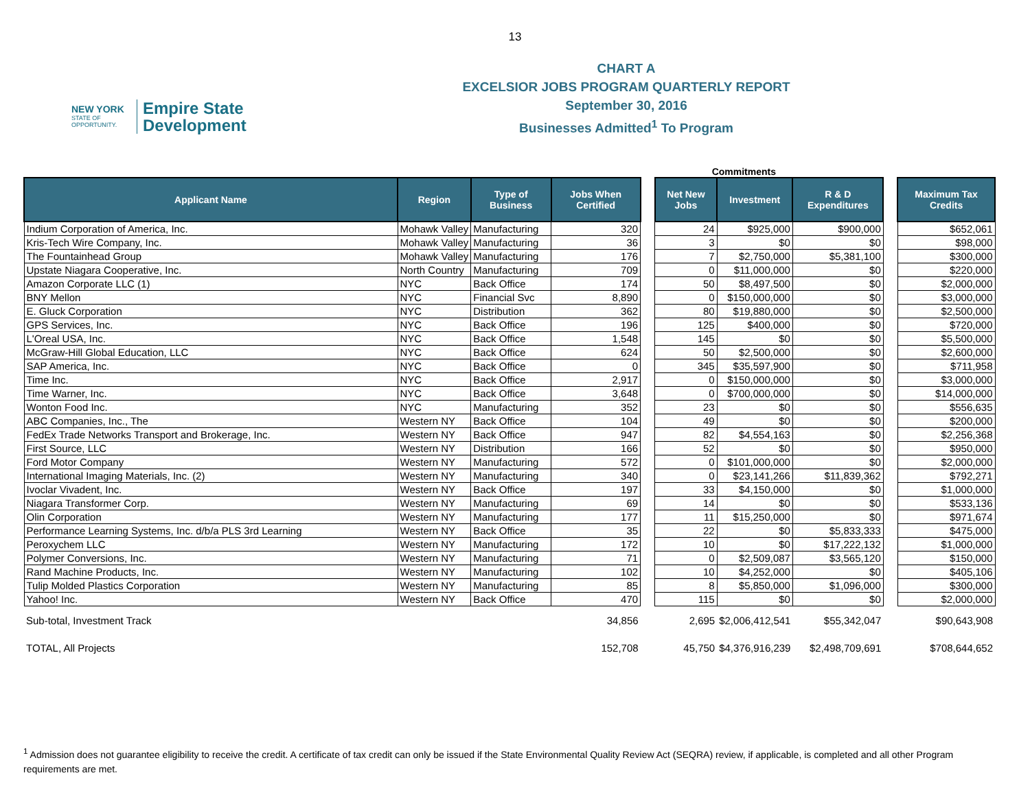13
NEW YORK
STATE OF
OPPORTUNITY.
Empire State
Development
CHART A
EXCELSIOR JOBS PROGRAM QUARTERLY REPORT
September 30, 2016
Businesses Admitted<sup>1</sup> To Program
Commitments
| Applicant Name | Region | Type of Business | Jobs When Certified | | Net New Jobs | Investment | R & D Expenditures | | Maximum Tax Credits |
| --- | --- | --- | --- | --- | --- | --- | --- | --- | --- |
| Indium Corporation of America, Inc. | Mohawk Valley | Manufacturing | 320 | | 24 | $925,000 | $900,000 | | $652,061 |
| Kris-Tech Wire Company, Inc. | Mohawk Valley | Manufacturing | 36 | | 3 | $0 | $0 | | $98,000 |
| The Fountainhead Group | Mohawk Valley | Manufacturing | 176 | | 7 | $2,750,000 | $5,381,100 | | $300,000 |
| Upstate Niagara Cooperative, Inc. | North Country | Manufacturing | 709 | | 0 | $11,000,000 | $0 | | $220,000 |
| Amazon Corporate LLC (1) | NYC | Back Office | 174 | | 50 | $8,497,500 | $0 | | $2,000,000 |
| BNY Mellon | NYC | Financial Svc | 8,890 | | 0 | $150,000,000 | $0 | | $3,000,000 |
| E. Gluck Corporation | NYC | Distribution | 362 | | 80 | $19,880,000 | $0 | | $2,500,000 |
| GPS Services, Inc. | NYC | Back Office | 196 | | 125 | $400,000 | $0 | | $720,000 |
| L'Oreal USA, Inc. | NYC | Back Office | 1,548 | | 145 | $0 | $0 | | $5,500,000 |
| McGraw-Hill Global Education, LLC | NYC | Back Office | 624 | | 50 | $2,500,000 | $0 | | $2,600,000 |
| SAP America, Inc. | NYC | Back Office | 0 | | 345 | $35,597,900 | $0 | | $711,958 |
| Time Inc. | NYC | Back Office | 2,917 | | 0 | $150,000,000 | $0 | | $3,000,000 |
| Time Warner, Inc. | NYC | Back Office | 3,648 | | 0 | $700,000,000 | $0 | | $14,000,000 |
| Wonton Food Inc. | NYC | Manufacturing | 352 | | 23 | $0 | $0 | | $556,635 |
| ABC Companies, Inc., The | Western NY | Back Office | 104 | | 49 | $0 | $0 | | $200,000 |
| FedEx Trade Networks Transport and Brokerage, Inc. | Western NY | Back Office | 947 | | 82 | $4,554,163 | $0 | | $2,256,368 |
| First Source, LLC | Western NY | Distribution | 166 | | 52 | $0 | $0 | | $950,000 |
| Ford Motor Company | Western NY | Manufacturing | 572 | | 0 | $101,000,000 | $0 | | $2,000,000 |
| International Imaging Materials, Inc. (2) | Western NY | Manufacturing | 340 | | 0 | $23,141,266 | $11,839,362 | | $792,271 |
| Ivoclar Vivadent, Inc. | Western NY | Back Office | 197 | | 33 | $4,150,000 | $0 | | $1,000,000 |
| Niagara Transformer Corp. | Western NY | Manufacturing | 69 | | 14 | $0 | $0 | | $533,136 |
| Olin Corporation | Western NY | Manufacturing | 177 | | 11 | $15,250,000 | $0 | | $971,674 |
| Performance Learning Systems, Inc. d/b/a PLS 3rd Learning | Western NY | Back Office | 35 | | 22 | $0 | $5,833,333 | | $475,000 |
| Peroxychem LLC | Western NY | Manufacturing | 172 | | 10 | $0 | $17,222,132 | | $1,000,000 |
| Polymer Conversions, Inc. | Western NY | Manufacturing | 71 | | 0 | $2,509,087 | $3,565,120 | | $150,000 |
| Rand Machine Products, Inc. | Western NY | Manufacturing | 102 | | 10 | $4,252,000 | $0 | | $405,106 |
| Tulip Molded Plastics Corporation | Western NY | Manufacturing | 85 | | 8 | $5,850,000 | $1,096,000 | | $300,000 |
| Yahoo! Inc. | Western NY | Back Office | 470 | | 115 | $0 | $0 | | $2,000,000 |
| Sub-total, Investment Track | | | 34,856 | | 2,695 | $2,006,412,541 | $55,342,047 | | $90,643,908 |
| TOTAL, All Projects | | | 152,708 | | 45,750 | $4,376,916,239 | $2,498,709,691 | | $708,644,652 |
<sup>1</sup> Admission does not guarantee eligibility to receive the credit. A certificate of tax credit can only be issued if the State Environmental Quality Review Act (SEQRA) review, if applicable, is completed and all other Program requirements are met.